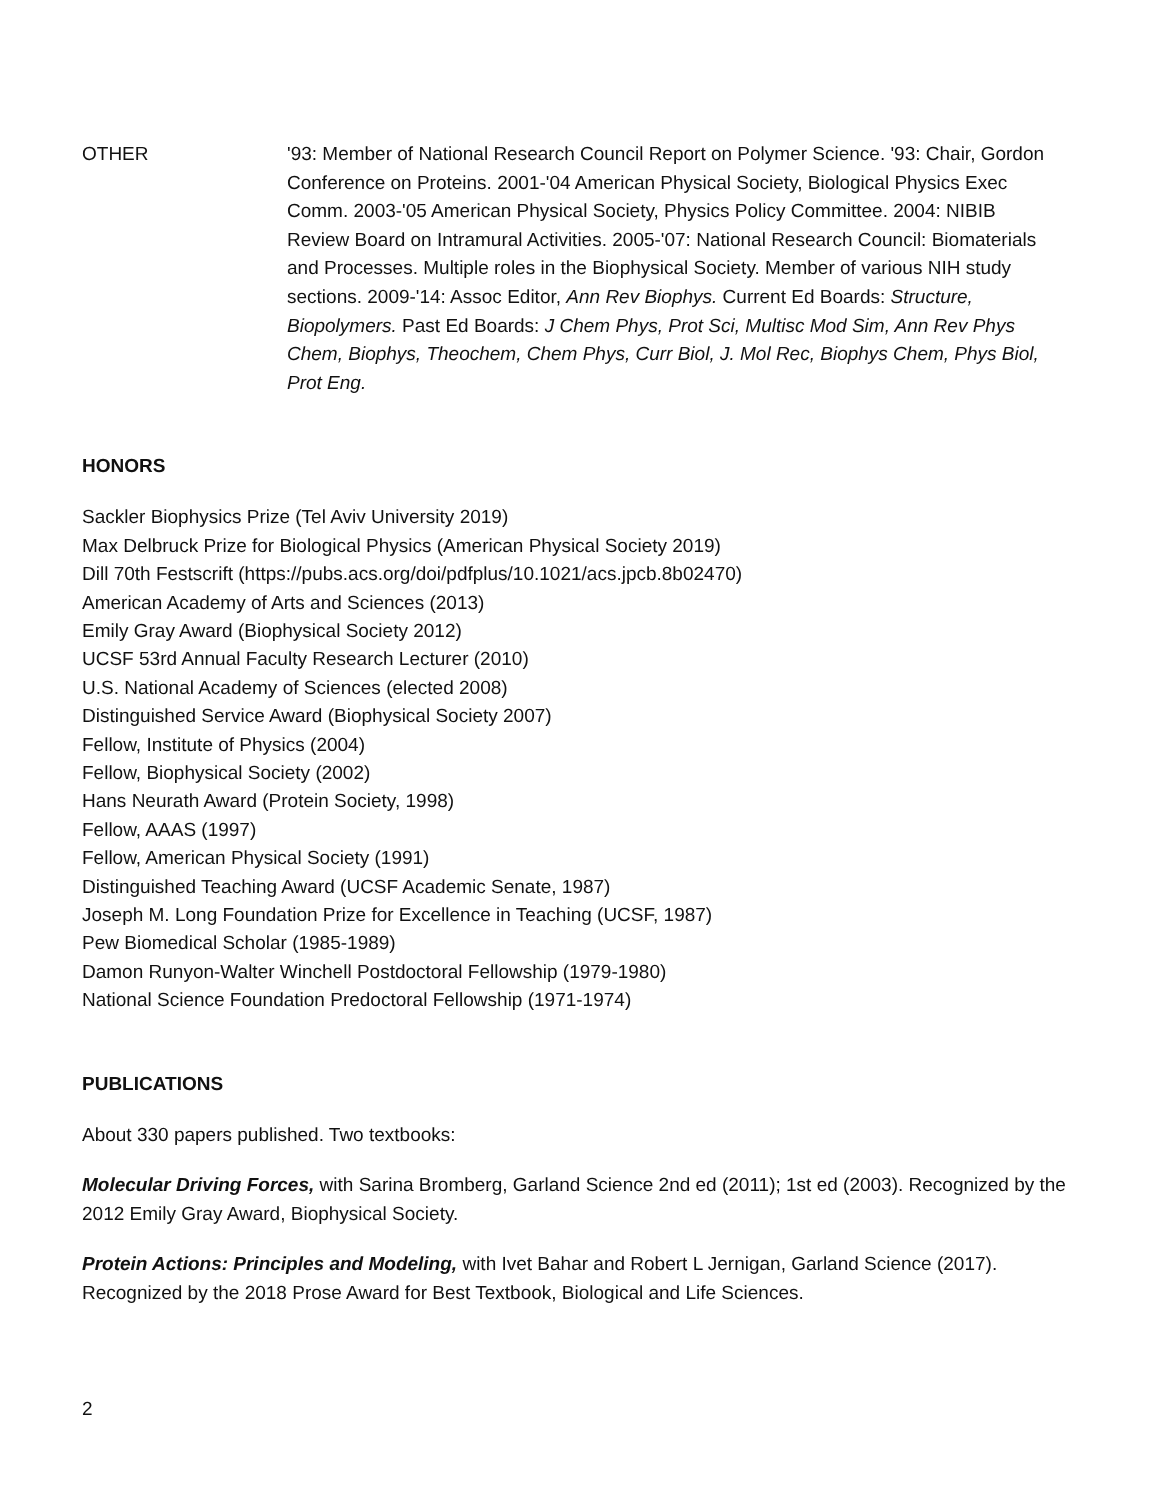OTHER '93: Member of National Research Council Report on Polymer Science. '93: Chair, Gordon Conference on Proteins. 2001-'04 American Physical Society, Biological Physics Exec Comm. 2003-'05 American Physical Society, Physics Policy Committee. 2004: NIBIB Review Board on Intramural Activities. 2005-'07: National Research Council: Biomaterials and Processes. Multiple roles in the Biophysical Society. Member of various NIH study sections. 2009-'14: Assoc Editor, Ann Rev Biophys. Current Ed Boards: Structure, Biopolymers. Past Ed Boards: J Chem Phys, Prot Sci, Multisc Mod Sim, Ann Rev Phys Chem, Biophys, Theochem, Chem Phys, Curr Biol, J. Mol Rec, Biophys Chem, Phys Biol, Prot Eng.
HONORS
Sackler Biophysics Prize (Tel Aviv University 2019)
Max Delbruck Prize for Biological Physics (American Physical Society 2019)
Dill 70th Festscrift (https://pubs.acs.org/doi/pdfplus/10.1021/acs.jpcb.8b02470)
American Academy of Arts and Sciences (2013)
Emily Gray Award (Biophysical Society 2012)
UCSF 53rd Annual Faculty Research Lecturer (2010)
U.S. National Academy of Sciences (elected 2008)
Distinguished Service Award (Biophysical Society 2007)
Fellow, Institute of Physics (2004)
Fellow, Biophysical Society (2002)
Hans Neurath Award (Protein Society, 1998)
Fellow, AAAS (1997)
Fellow, American Physical Society (1991)
Distinguished Teaching Award (UCSF Academic Senate, 1987)
Joseph M. Long Foundation Prize for Excellence in Teaching (UCSF, 1987)
Pew Biomedical Scholar (1985-1989)
Damon Runyon-Walter Winchell Postdoctoral Fellowship (1979-1980)
National Science Foundation Predoctoral Fellowship (1971-1974)
PUBLICATIONS
About 330 papers published. Two textbooks:
Molecular Driving Forces, with Sarina Bromberg, Garland Science 2nd ed (2011); 1st ed (2003). Recognized by the 2012 Emily Gray Award, Biophysical Society.
Protein Actions: Principles and Modeling, with Ivet Bahar and Robert L Jernigan, Garland Science (2017). Recognized by the 2018 Prose Award for Best Textbook, Biological and Life Sciences.
2